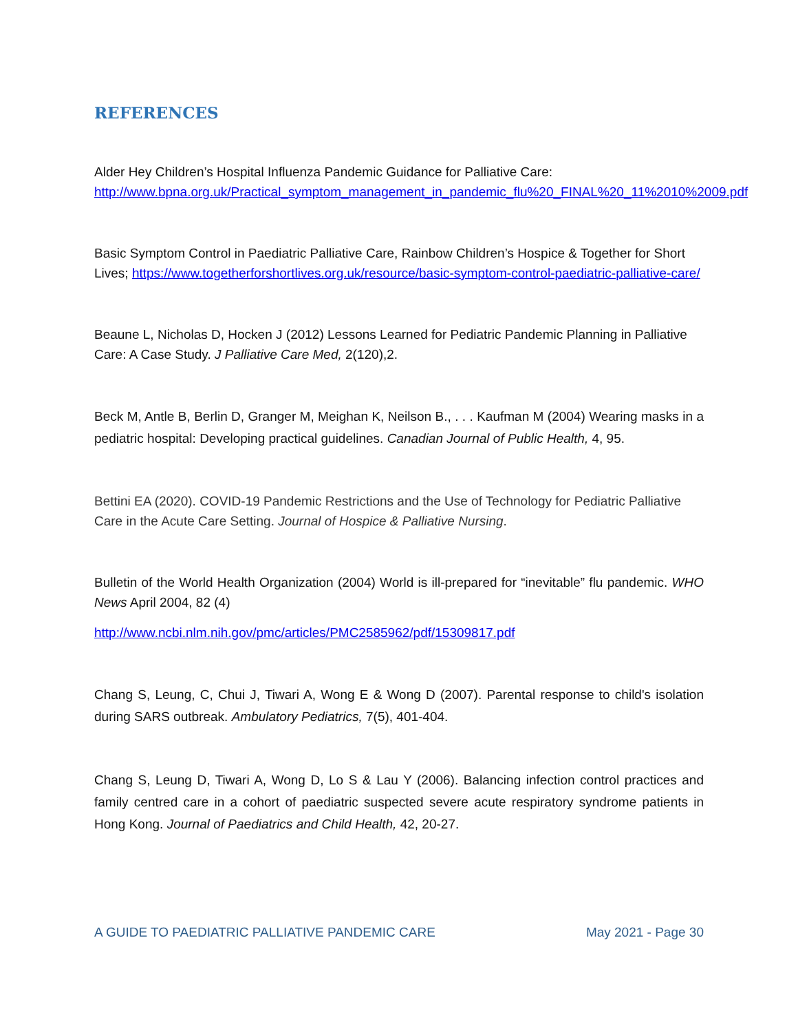REFERENCES
Alder Hey Children’s Hospital Influenza Pandemic Guidance for Palliative Care:
http://www.bpna.org.uk/Practical_symptom_management_in_pandemic_flu%20_FINAL%20_11%2010%2009.pdf
Basic Symptom Control in Paediatric Palliative Care, Rainbow Children’s Hospice & Together for Short Lives; https://www.togetherforshortlives.org.uk/resource/basic-symptom-control-paediatric-palliative-care/
Beaune L, Nicholas D, Hocken J (2012) Lessons Learned for Pediatric Pandemic Planning in Palliative Care: A Case Study. J Palliative Care Med, 2(120),2.
Beck M, Antle B, Berlin D, Granger M, Meighan K, Neilson B., . . . Kaufman M (2004) Wearing masks in a pediatric hospital: Developing practical guidelines. Canadian Journal of Public Health, 4, 95.
Bettini EA (2020). COVID-19 Pandemic Restrictions and the Use of Technology for Pediatric Palliative Care in the Acute Care Setting. Journal of Hospice & Palliative Nursing.
Bulletin of the World Health Organization (2004) World is ill-prepared for “inevitable” flu pandemic. WHO News April 2004, 82 (4)
http://www.ncbi.nlm.nih.gov/pmc/articles/PMC2585962/pdf/15309817.pdf
Chang S, Leung, C, Chui J, Tiwari A, Wong E & Wong D (2007). Parental response to child's isolation during SARS outbreak. Ambulatory Pediatrics, 7(5), 401-404.
Chang S, Leung D, Tiwari A, Wong D, Lo S & Lau Y (2006). Balancing infection control practices and family centred care in a cohort of paediatric suspected severe acute respiratory syndrome patients in Hong Kong. Journal of Paediatrics and Child Health, 42, 20-27.
A GUIDE TO PAEDIATRIC PALLIATIVE PANDEMIC CARE May 2021 - Page 30